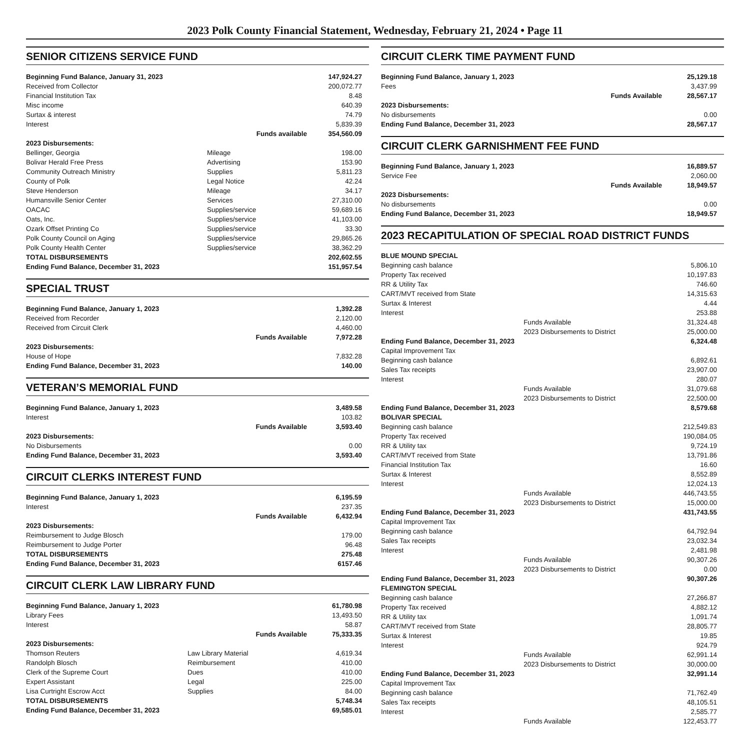2023 Polk County Financial Statement, Wednesday, February 21, 2024 • Page 11
SENIOR CITIZENS SERVICE FUND
| Beginning Fund Balance, January 31, 2023 | | 147,924.27 |
| Received from Collector | | 200,072.77 |
| Financial Institution Tax | | 8.48 |
| Misc income | | 640.39 |
| Surtax & interest | | 74.79 |
| Interest | | 5,839.39 |
| Funds available | | 354,560.09 |
| 2023 Disbursements: | | |
| Bellinger, Georgia | Mileage | 198.00 |
| Bolivar Herald Free Press | Advertising | 153.90 |
| Community Outreach Ministry | Supplies | 5,811.23 |
| County of Polk | Legal Notice | 42.24 |
| Steve Henderson | Mileage | 34.17 |
| Humansville Senior Center | Services | 27,310.00 |
| OACAC | Supplies/service | 59,689.16 |
| Oats, Inc. | Supplies/service | 41,103.00 |
| Ozark Offset Printing Co | Supplies/service | 33.30 |
| Polk County Council on Aging | Supplies/service | 29,865.26 |
| Polk County Health Center | Supplies/service | 38,362.29 |
| TOTAL DISBURSEMENTS | | 202,602.55 |
| Ending Fund Balance, December 31, 2023 | | 151,957.54 |
SPECIAL TRUST
| Beginning Fund Balance, January 1, 2023 | 1,392.28 |
| Received from Recorder | 2,120.00 |
| Received from Circuit Clerk | 4,460.00 |
| Funds Available | 7,972.28 |
| 2023 Disbursements: | |
| House of Hope | 7,832.28 |
| Ending Fund Balance, December 31, 2023 | 140.00 |
VETERAN’S MEMORIAL FUND
| Beginning Fund Balance, January 1, 2023 | 3,489.58 |
| Interest | 103.82 |
| Funds Available | 3,593.40 |
| 2023 Disbursements: | |
| No Disbursements | 0.00 |
| Ending Fund Balance, December 31, 2023 | 3,593.40 |
CIRCUIT CLERKS INTEREST FUND
| Beginning Fund Balance, January 1, 2023 | 6,195.59 |
| Interest | 237.35 |
| Funds Available | 6,432.94 |
| 2023 Disbursements: | |
| Reimbursement to Judge Blosch | 179.00 |
| Reimbursement to Judge Porter | 96.48 |
| TOTAL DISBURSEMENTS | 275.48 |
| Ending Fund Balance, December 31, 2023 | 6157.46 |
CIRCUIT CLERK LAW LIBRARY FUND
| Beginning Fund Balance, January 1, 2023 | | 61,780.98 |
| Library Fees | | 13,493.50 |
| Interest | | 58.87 |
| Funds Available | | 75,333.35 |
| 2023 Disbursements: | | |
| Thomson Reuters | Law Library Material | 4,619.34 |
| Randolph Blosch | Reimbursement | 410.00 |
| Clerk of the Supreme Court | Dues | 410.00 |
| Expert Assistant | Legal | 225.00 |
| Lisa Curtright Escrow Acct | Supplies | 84.00 |
| TOTAL DISBURSEMENTS | | 5,748.34 |
| Ending Fund Balance, December 31, 2023 | | 69,585.01 |
CIRCUIT CLERK TIME PAYMENT FUND
| Beginning Fund Balance, January 1, 2023 | 25,129.18 |
| Fees | 3,437.99 |
| Funds Available | 28,567.17 |
| 2023 Disbursements: | |
| No disbursements | 0.00 |
| Ending Fund Balance, December 31, 2023 | 28,567.17 |
CIRCUIT CLERK GARNISHMENT FEE FUND
| Beginning Fund Balance, January 1, 2023 | 16,889.57 |
| Service Fee | 2,060.00 |
| Funds Available | 18,949.57 |
| 2023 Disbursements: | |
| No disbursements | 0.00 |
| Ending Fund Balance, December 31, 2023 | 18,949.57 |
2023 RECAPITULATION OF SPECIAL ROAD DISTRICT FUNDS
| BLUE MOUND SPECIAL | | |
| Beginning cash balance | | 5,806.10 |
| Property Tax received | | 10,197.83 |
| RR & Utility Tax | | 746.60 |
| CART/MVT received from State | | 14,315.63 |
| Surtax & Interest | | 4.44 |
| Interest | | 253.88 |
| | Funds Available | 31,324.48 |
| | 2023 Disbursements to District | 25,000.00 |
| Ending Fund Balance, December 31, 2023 | | 6,324.48 |
| Capital Improvement Tax | | |
| Beginning cash balance | | 6,892.61 |
| Sales Tax receipts | | 23,907.00 |
| Interest | | 280.07 |
| | Funds Available | 31,079.68 |
| | 2023 Disbursements to District | 22,500.00 |
| Ending Fund Balance, December 31, 2023 | | 8,579.68 |
| BOLIVAR SPECIAL | | |
| Beginning cash balance | | 212,549.83 |
| Property Tax received | | 190,084.05 |
| RR & Utility tax | | 9,724.19 |
| CART/MVT received from State | | 13,791.86 |
| Financial Institution Tax | | 16.60 |
| Surtax & Interest | | 8,552.89 |
| Interest | | 12,024.13 |
| | Funds Available | 446,743.55 |
| | 2023 Disbursements to District | 15,000.00 |
| Ending Fund Balance, December 31, 2023 | | 431,743.55 |
| Capital Improvement Tax | | |
| Beginning cash balance | | 64,792.94 |
| Sales Tax receipts | | 23,032.34 |
| Interest | | 2,481.98 |
| | Funds Available | 90,307.26 |
| | 2023 Disbursements to District | 0.00 |
| Ending Fund Balance, December 31, 2023 | | 90,307.26 |
| FLEMINGTON SPECIAL | | |
| Beginning cash balance | | 27,266.87 |
| Property Tax received | | 4,882.12 |
| RR & Utility tax | | 1,091.74 |
| CART/MVT received from State | | 28,805.77 |
| Surtax & Interest | | 19.85 |
| Interest | | 924.79 |
| | Funds Available | 62,991.14 |
| | 2023 Disbursements to District | 30,000.00 |
| Ending Fund Balance, December 31, 2023 | | 32,991.14 |
| Capital Improvement Tax | | |
| Beginning cash balance | | 71,762.49 |
| Sales Tax receipts | | 48,105.51 |
| Interest | | 2,585.77 |
| | Funds Available | 122,453.77 |